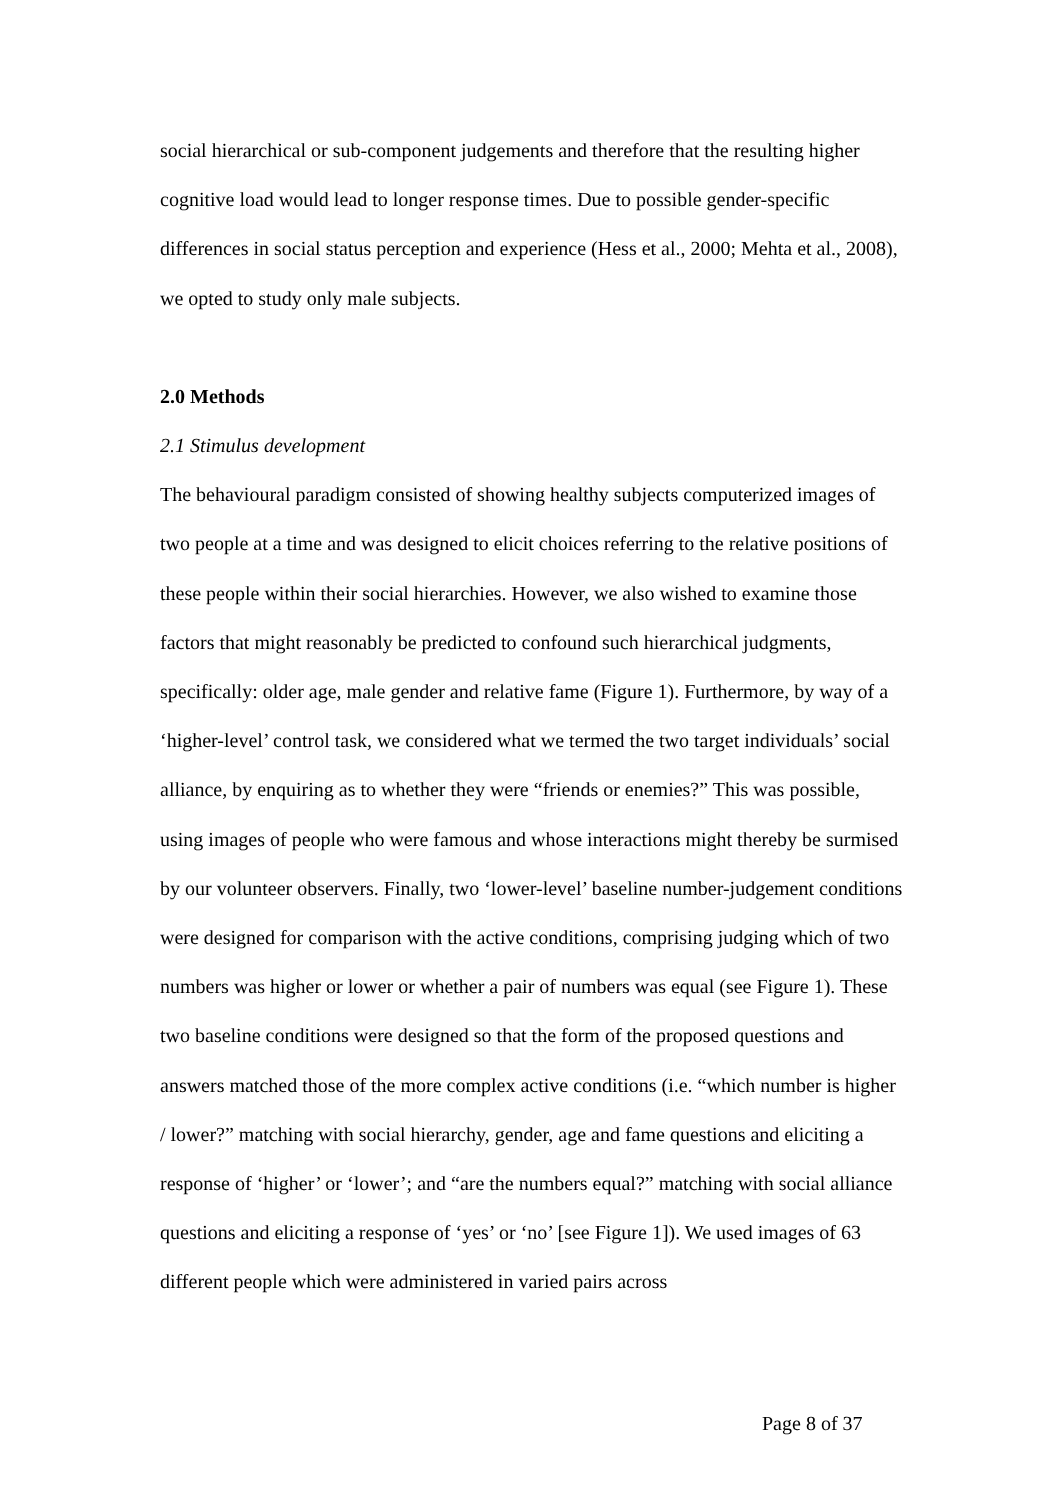social hierarchical or sub-component judgements and therefore that the resulting higher cognitive load would lead to longer response times. Due to possible gender-specific differences in social status perception and experience (Hess et al., 2000; Mehta et al., 2008), we opted to study only male subjects.
2.0 Methods
2.1 Stimulus development
The behavioural paradigm consisted of showing healthy subjects computerized images of two people at a time and was designed to elicit choices referring to the relative positions of these people within their social hierarchies. However, we also wished to examine those factors that might reasonably be predicted to confound such hierarchical judgments, specifically: older age, male gender and relative fame (Figure 1). Furthermore, by way of a ‘higher-level’ control task, we considered what we termed the two target individuals’ social alliance, by enquiring as to whether they were “friends or enemies?” This was possible, using images of people who were famous and whose interactions might thereby be surmised by our volunteer observers. Finally, two ‘lower-level’ baseline number-judgement conditions were designed for comparison with the active conditions, comprising judging which of two numbers was higher or lower or whether a pair of numbers was equal (see Figure 1). These two baseline conditions were designed so that the form of the proposed questions and answers matched those of the more complex active conditions (i.e. “which number is higher / lower?” matching with social hierarchy, gender, age and fame questions and eliciting a response of ‘higher’ or ‘lower’; and “are the numbers equal?” matching with social alliance questions and eliciting a response of ‘yes’ or ‘no’ [see Figure 1]). We used images of 63 different people which were administered in varied pairs across
Page 8 of 37